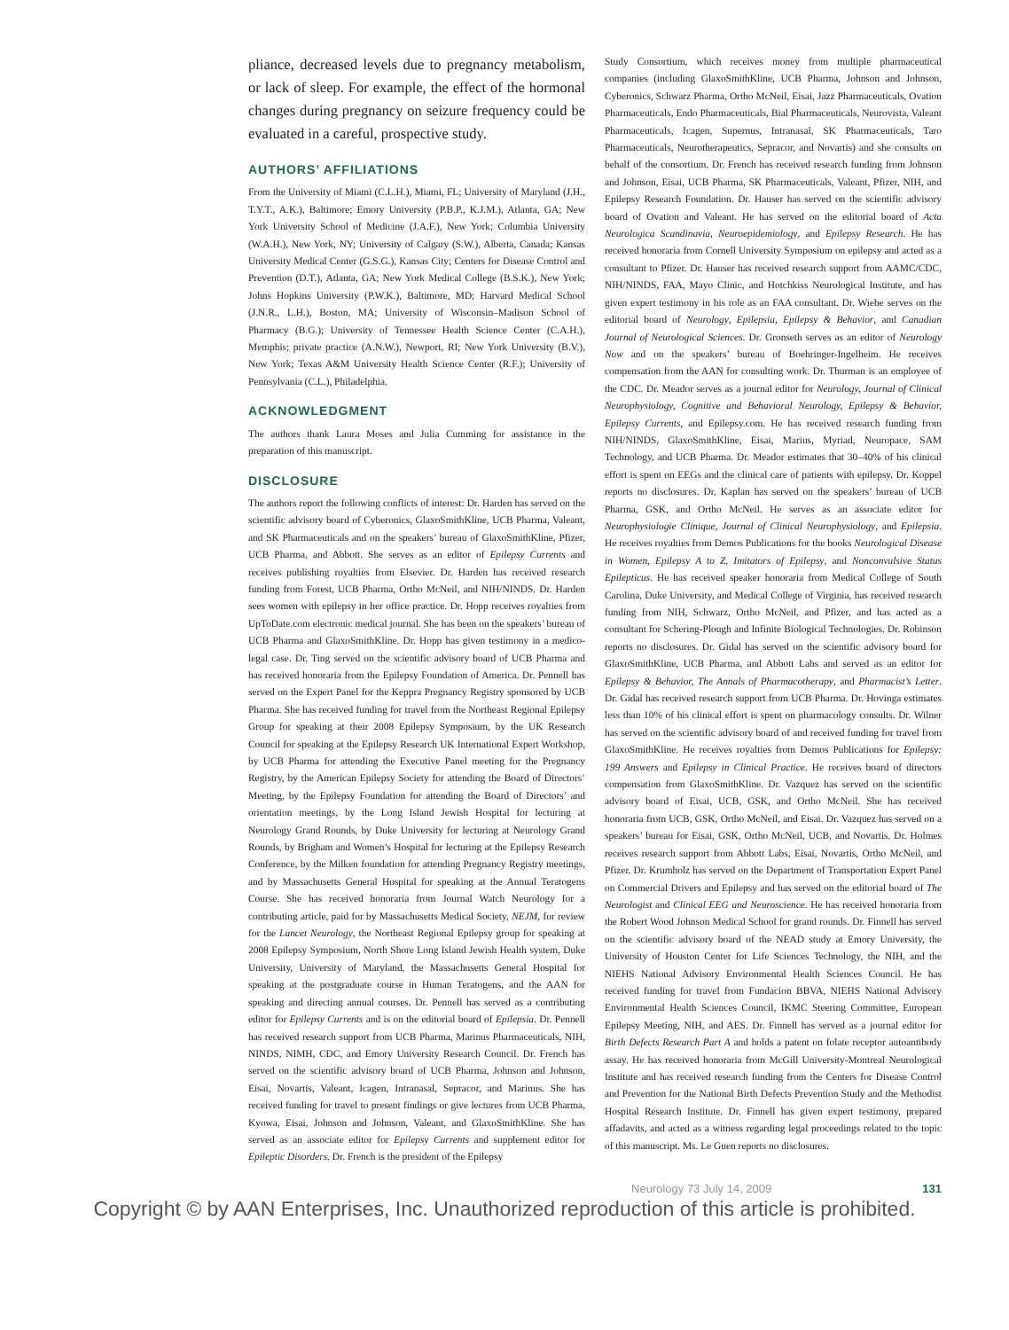pliance, decreased levels due to pregnancy metabolism, or lack of sleep. For example, the effect of the hormonal changes during pregnancy on seizure frequency could be evaluated in a careful, prospective study.
AUTHORS’ AFFILIATIONS
From the University of Miami (C.L.H.), Miami, FL; University of Maryland (J.H., T.Y.T., A.K.), Baltimore; Emory University (P.B.P., K.J.M.), Atlanta, GA; New York University School of Medicine (J.A.F.), New York; Columbia University (W.A.H.), New York, NY; University of Calgary (S.W.), Alberta, Canada; Kansas University Medical Center (G.S.G.), Kansas City; Centers for Disease Control and Prevention (D.T.), Atlanta, GA; New York Medical College (B.S.K.), New York; Johns Hopkins University (P.W.K.), Baltimore, MD; Harvard Medical School (J.N.R., L.H.), Boston, MA; University of Wisconsin–Madison School of Pharmacy (B.G.); University of Tennessee Health Science Center (C.A.H.), Memphis; private practice (A.N.W.), Newport, RI; New York University (B.V.), New York; Texas A&M University Health Science Center (R.F.); University of Pennsylvania (C.L.), Philadelphia.
ACKNOWLEDGMENT
The authors thank Laura Moses and Julia Cumming for assistance in the preparation of this manuscript.
DISCLOSURE
The authors report the following conflicts of interest: Dr. Harden has served on the scientific advisory board of Cyberonics, GlaxoSmithKline, UCB Pharma, Valeant, and SK Pharmaceuticals and on the speakers’ bureau of GlaxoSmithKline, Pfizer, UCB Pharma, and Abbott. She serves as an editor of Epilepsy Currents and receives publishing royalties from Elsevier. Dr. Harden has received research funding from Forest, UCB Pharma, Ortho McNeil, and NIH/NINDS. Dr. Harden sees women with epilepsy in her office practice. Dr. Hopp receives royalties from UpToDate.com electronic medical journal. She has been on the speakers’ bureau of UCB Pharma and GlaxoSmithKline. Dr. Hopp has given testimony in a medico-legal case. Dr. Ting served on the scientific advisory board of UCB Pharma and has received honoraria from the Epilepsy Foundation of America. Dr. Pennell has served on the Expert Panel for the Keppra Pregnancy Registry sponsored by UCB Pharma. She has received funding for travel from the Northeast Regional Epilepsy Group for speaking at their 2008 Epilepsy Symposium, by the UK Research Council for speaking at the Epilepsy Research UK International Expert Workshop, by UCB Pharma for attending the Executive Panel meeting for the Pregnancy Registry, by the American Epilepsy Society for attending the Board of Directors’ Meeting, by the Epilepsy Foundation for attending the Board of Directors’ and orientation meetings, by the Long Island Jewish Hospital for lecturing at Neurology Grand Rounds, by Duke University for lecturing at Neurology Grand Rounds, by Brigham and Women’s Hospital for lecturing at the Epilepsy Research Conference, by the Milken foundation for attending Pregnancy Registry meetings, and by Massachusetts General Hospital for speaking at the Annual Teratogens Course. She has received honoraria from Journal Watch Neurology for a contributing article, paid for by Massachusetts Medical Society, NEJM, for review for the Lancet Neurology, the Northeast Regional Epilepsy group for speaking at 2008 Epilepsy Symposium, North Shore Long Island Jewish Health system, Duke University, University of Maryland, the Massachusetts General Hospital for speaking at the postgraduate course in Human Teratogens, and the AAN for speaking and directing annual courses. Dr. Pennell has served as a contributing editor for Epilepsy Currents and is on the editorial board of Epilepsia. Dr. Pennell has received research support from UCB Pharma, Marinus Pharmaceuticals, NIH, NINDS, NIMH, CDC, and Emory University Research Council. Dr. French has served on the scientific advisory board of UCB Pharma, Johnson and Johnson, Eisai, Novartis, Valeant, Icagen, Intranasal, Sepracor, and Marinus. She has received funding for travel to present findings or give lectures from UCB Pharma, Kyowa, Eisai, Johnson and Johnson, Valeant, and GlaxoSmithKline. She has served as an associate editor for Epilepsy Currents and supplement editor for Epileptic Disorders. Dr. French is the president of the Epilepsy
Study Consortium, which receives money from multiple pharmaceutical companies (including GlaxoSmithKline, UCB Pharma, Johnson and Johnson, Cyberonics, Schwarz Pharma, Ortho McNeil, Eisai, Jazz Pharmaceuticals, Ovation Pharmaceuticals, Endo Pharmaceuticals, Bial Pharmaceuticals, Neurovista, Valeant Pharmaceuticals, Icagen, Supernus, Intranasal, SK Pharmaceuticals, Taro Pharmaceuticals, Neurotherapeutics, Sepracor, and Novartis) and she consults on behalf of the consortium. Dr. French has received research funding from Johnson and Johnson, Eisai, UCB Pharma, SK Pharmaceuticals, Valeant, Pfizer, NIH, and Epilepsy Research Foundation. Dr. Hauser has served on the scientific advisory board of Ovation and Valeant. He has served on the editorial board of Acta Neurologica Scandinavia, Neuroepidemiology, and Epilepsy Research. He has received honoraria from Cornell University Symposium on epilepsy and acted as a consultant to Pfizer. Dr. Hauser has received research support from AAMC/CDC, NIH/NINDS, FAA, Mayo Clinic, and Hotchkiss Neurological Institute, and has given expert testimony in his role as an FAA consultant. Dr. Wiebe serves on the editorial board of Neurology, Epilepsia, Epilepsy & Behavior, and Canadian Journal of Neurological Sciences. Dr. Gronseth serves as an editor of Neurology Now and on the speakers’ bureau of Boehringer-Ingelheim. He receives compensation from the AAN for consulting work. Dr. Thurman is an employee of the CDC. Dr. Meador serves as a journal editor for Neurology, Journal of Clinical Neurophysiology, Cognitive and Behavioral Neurology, Epilepsy & Behavior, Epilepsy Currents, and Epilepsy.com. He has received research funding from NIH/NINDS, GlaxoSmithKline, Eisai, Marius, Myriad, Neuropace, SAM Technology, and UCB Pharma. Dr. Meador estimates that 30–40% of his clinical effort is spent on EEGs and the clinical care of patients with epilepsy. Dr. Koppel reports no disclosures. Dr. Kaplan has served on the speakers’ bureau of UCB Pharma, GSK, and Ortho McNeil. He serves as an associate editor for Neurophysiologie Clinique, Journal of Clinical Neurophysiology, and Epilepsia. He receives royalties from Demos Publications for the books Neurological Disease in Women, Epilepsy A to Z, Imitators of Epilepsy, and Nonconvulsive Status Epilepticus. He has received speaker honoraria from Medical College of South Carolina, Duke University, and Medical College of Virginia, has received research funding from NIH, Schwarz, Ortho McNeil, and Pfizer, and has acted as a consultant for Schering-Plough and Infinite Biological Technologies. Dr. Robinson reports no disclosures. Dr. Gidal has served on the scientific advisory board for GlaxoSmithKline, UCB Pharma, and Abbott Labs and served as an editor for Epilepsy & Behavior, The Annals of Pharmacotherapy, and Pharmacist’s Letter. Dr. Gidal has received research support from UCB Pharma. Dr. Hovinga estimates less than 10% of his clinical effort is spent on pharmacology consults. Dr. Wilner has served on the scientific advisory board of and received funding for travel from GlaxoSmithKline. He receives royalties from Demos Publications for Epilepsy: 199 Answers and Epilepsy in Clinical Practice. He receives board of directors compensation from GlaxoSmithKline. Dr. Vazquez has served on the scientific advisory board of Eisai, UCB, GSK, and Ortho McNeil. She has received honoraria from UCB, GSK, Ortho McNeil, and Eisai. Dr. Vazquez has served on a speakers’ bureau for Eisai, GSK, Ortho McNeil, UCB, and Novartis. Dr. Holmes receives research support from Abbott Labs, Eisai, Novartis, Ortho McNeil, and Pfizer. Dr. Krumholz has served on the Department of Transportation Expert Panel on Commercial Drivers and Epilepsy and has served on the editorial board of The Neurologist and Clinical EEG and Neuroscience. He has received honoraria from the Robert Wood Johnson Medical School for grand rounds. Dr. Finnell has served on the scientific advisory board of the NEAD study at Emory University, the University of Houston Center for Life Sciences Technology, the NIH, and the NIEHS National Advisory Environmental Health Sciences Council. He has received funding for travel from Fundacion BBVA, NIEHS National Advisory Environmental Health Sciences Council, IKMC Steering Committee, European Epilepsy Meeting, NIH, and AES. Dr. Finnell has served as a journal editor for Birth Defects Research Part A and holds a patent on folate receptor autoantibody assay. He has received honoraria from McGill University-Montreal Neurological Institute and has received research funding from the Centers for Disease Control and Prevention for the National Birth Defects Prevention Study and the Methodist Hospital Research Institute. Dr. Finnell has given expert testimony, prepared affadavits, and acted as a witness regarding legal proceedings related to the topic of this manuscript. Ms. Le Guen reports no disclosures.
Neurology 73 July 14, 2009 131
Copyright © by AAN Enterprises, Inc. Unauthorized reproduction of this article is prohibited.